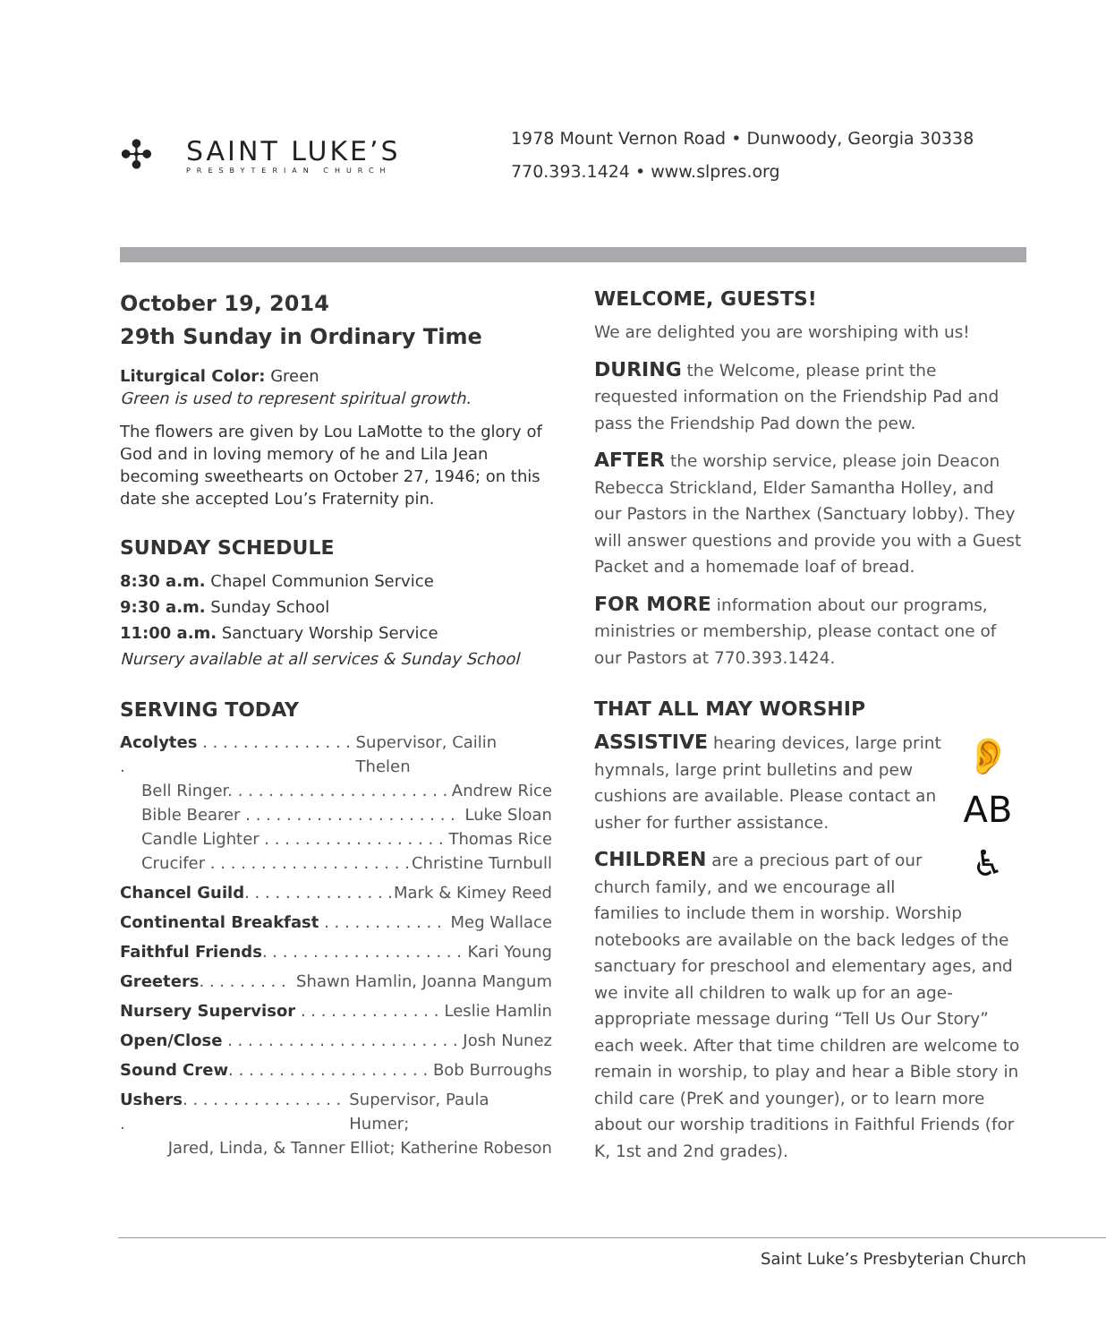✣
SAINT LUKE’S
PRESBYTERIAN CHURCH
1978 Mount Vernon Road • Dunwoody, Georgia 30338
770.393.1424 • www.slpres.org
October 19, 2014
29th Sunday in Ordinary Time
Liturgical Color: Green
Green is used to represent spiritual growth.
The flowers are given by Lou LaMotte to the glory of God and in loving memory of he and Lila Jean becoming sweethearts on October 27, 1946; on this date she accepted Lou’s Fraternity pin.
SUNDAY SCHEDULE
8:30 a.m. Chapel Communion Service
9:30 a.m. Sunday School
11:00 a.m. Sanctuary Worship Service
Nursery available at all services & Sunday School
SERVING TODAY
Acolytes . . . . . . . . . . . . . . . . Supervisor, Cailin Thelen
Bell Ringer. . . . . . . . . . . . . . . . . . . . . . Andrew Rice
Bible Bearer . . . . . . . . . . . . . . . . . . . . . Luke Sloan
Candle Lighter . . . . . . . . . . . . . . . . . . Thomas Rice
Crucifer . . . . . . . . . . . . . . . . . . . . Christine Turnbull
Chancel Guild. . . . . . . . . . . . . . . Mark & Kimey Reed
Continental Breakfast . . . . . . . . . . . . Meg Wallace
Faithful Friends. . . . . . . . . . . . . . . . . . . . Kari Young
Greeters. . . . . . . . . Shawn Hamlin, Joanna Mangum
Nursery Supervisor . . . . . . . . . . . . . . Leslie Hamlin
Open/Close . . . . . . . . . . . . . . . . . . . . . . . Josh Nunez
Sound Crew. . . . . . . . . . . . . . . . . . . . Bob Burroughs
Ushers. . . . . . . . . . . . . . . . . Supervisor, Paula Humer;
Jared, Linda, & Tanner Elliot; Katherine Robeson
WELCOME, GUESTS!
We are delighted you are worshiping with us!
DURING the Welcome, please print the requested information on the Friendship Pad and pass the Friendship Pad down the pew.
AFTER the worship service, please join Deacon Rebecca Strickland, Elder Samantha Holley, and our Pastors in the Narthex (Sanctuary lobby). They will answer questions and provide you with a Guest Packet and a homemade loaf of bread.
FOR MORE information about our programs, ministries or membership, please contact one of our Pastors at 770.393.1424.
THAT ALL MAY WORSHIP
👂
AB
♿
ASSISTIVE hearing devices, large print hymnals, large print bulletins and pew cushions are available. Please contact an usher for further assistance.
CHILDREN are a precious part of our church family, and we encourage all families to include them in worship. Worship notebooks are available on the back ledges of the sanctuary for preschool and elementary ages, and we invite all children to walk up for an age-appropriate message during “Tell Us Our Story” each week. After that time children are welcome to remain in worship, to play and hear a Bible story in child care (PreK and younger), or to learn more about our worship traditions in Faithful Friends (for K, 1st and 2nd grades).
Saint Luke’s Presbyterian Church